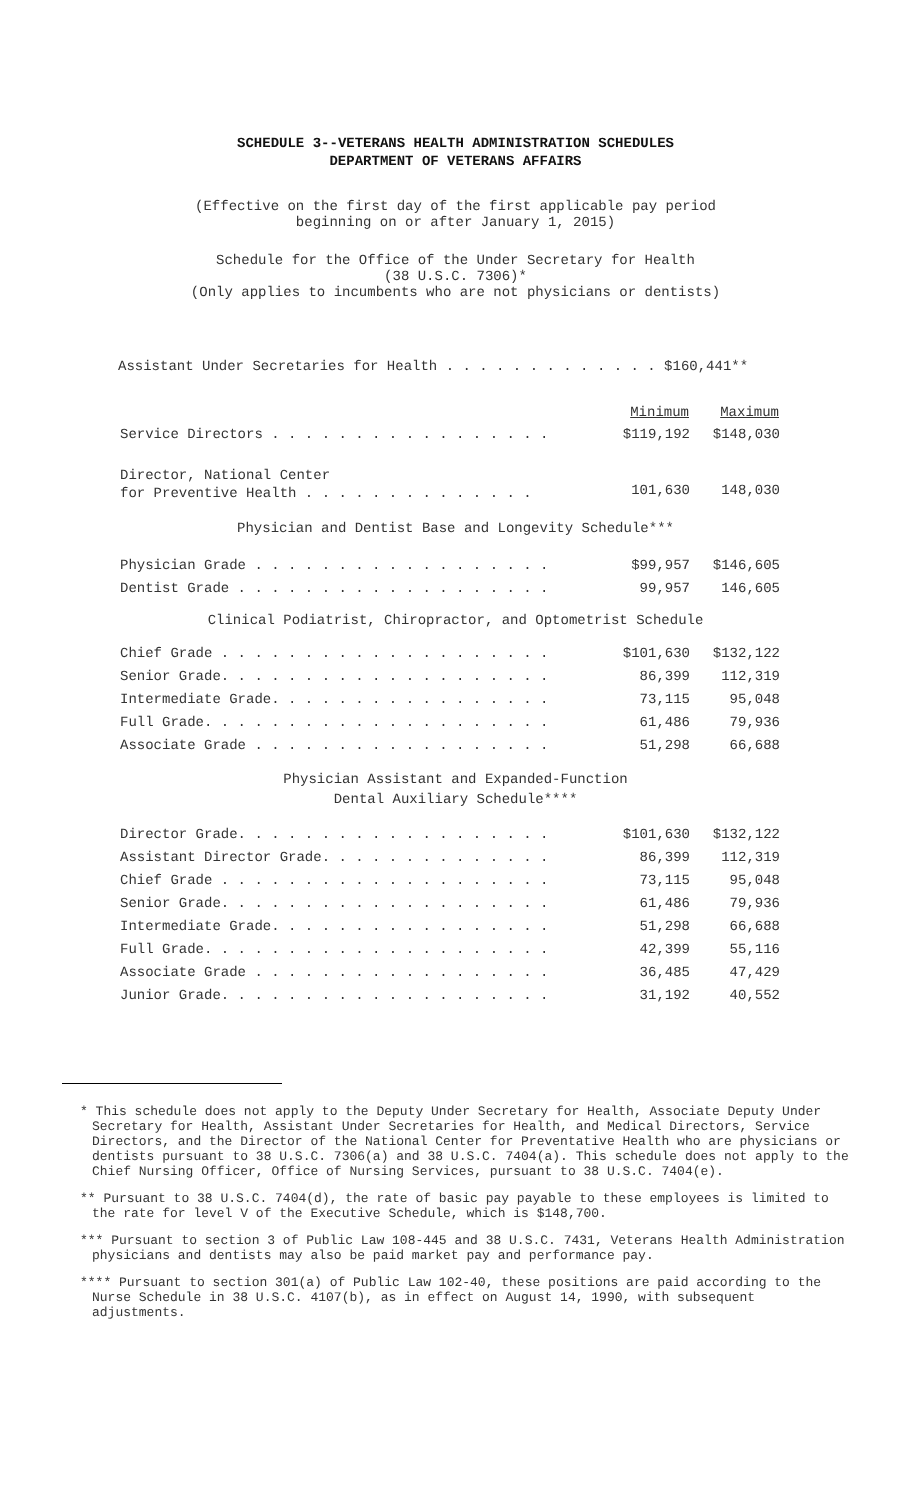SCHEDULE 3--VETERANS HEALTH ADMINISTRATION SCHEDULES
DEPARTMENT OF VETERANS AFFAIRS
(Effective on the first day of the first applicable pay period
beginning on or after January 1, 2015)
Schedule for the Office of the Under Secretary for Health
(38 U.S.C. 7306)*
(Only applies to incumbents who are not physicians or dentists)
Assistant Under Secretaries for Health . . . . . . . . . . . . . $160,441**
| | Minimum | Maximum |
| Service Directors . . . . . . . . . . . . . . . . . | $119,192 | $148,030 |
| Director, National Center for Preventive Health . . . . . . . . . . . . . . | 101,630 | 148,030 |
Physician and Dentist Base and Longevity Schedule***
| Physician Grade . . . . . . . . . . . . . . . . . . | $99,957 | $146,605 |
| Dentist Grade . . . . . . . . . . . . . . . . . . . | 99,957 | 146,605 |
Clinical Podiatrist, Chiropractor, and Optometrist Schedule
| Chief Grade . . . . . . . . . . . . . . . . . . . . | $101,630 | $132,122 |
| Senior Grade. . . . . . . . . . . . . . . . . . . . | 86,399 | 112,319 |
| Intermediate Grade. . . . . . . . . . . . . . . . . | 73,115 | 95,048 |
| Full Grade. . . . . . . . . . . . . . . . . . . . . | 61,486 | 79,936 |
| Associate Grade . . . . . . . . . . . . . . . . . . | 51,298 | 66,688 |
Physician Assistant and Expanded-Function
Dental Auxiliary Schedule****
| Director Grade. . . . . . . . . . . . . . . . . . . | $101,630 | $132,122 |
| Assistant Director Grade. . . . . . . . . . . . . . | 86,399 | 112,319 |
| Chief Grade . . . . . . . . . . . . . . . . . . . . | 73,115 | 95,048 |
| Senior Grade. . . . . . . . . . . . . . . . . . . . | 61,486 | 79,936 |
| Intermediate Grade. . . . . . . . . . . . . . . . . | 51,298 | 66,688 |
| Full Grade. . . . . . . . . . . . . . . . . . . . . | 42,399 | 55,116 |
| Associate Grade . . . . . . . . . . . . . . . . . . | 36,485 | 47,429 |
| Junior Grade. . . . . . . . . . . . . . . . . . . . | 31,192 | 40,552 |
* This schedule does not apply to the Deputy Under Secretary for Health, Associate Deputy Under Secretary for Health, Assistant Under Secretaries for Health, and Medical Directors, Service Directors, and the Director of the National Center for Preventative Health who are physicians or dentists pursuant to 38 U.S.C. 7306(a) and 38 U.S.C. 7404(a). This schedule does not apply to the Chief Nursing Officer, Office of Nursing Services, pursuant to 38 U.S.C. 7404(e).
** Pursuant to 38 U.S.C. 7404(d), the rate of basic pay payable to these employees is limited to the rate for level V of the Executive Schedule, which is $148,700.
*** Pursuant to section 3 of Public Law 108-445 and 38 U.S.C. 7431, Veterans Health Administration physicians and dentists may also be paid market pay and performance pay.
**** Pursuant to section 301(a) of Public Law 102-40, these positions are paid according to the Nurse Schedule in 38 U.S.C. 4107(b), as in effect on August 14, 1990, with subsequent adjustments.